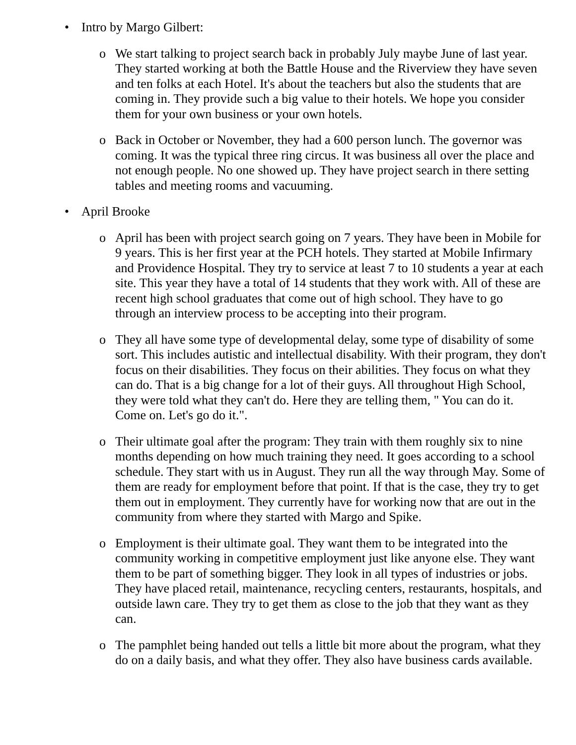• Intro by Margo Gilbert:
o We start talking to project search back in probably July maybe June of last year. They started working at both the Battle House and the Riverview they have seven and ten folks at each Hotel. It's about the teachers but also the students that are coming in. They provide such a big value to their hotels. We hope you consider them for your own business or your own hotels.
o Back in October or November, they had a 600 person lunch. The governor was coming. It was the typical three ring circus. It was business all over the place and not enough people. No one showed up. They have project search in there setting tables and meeting rooms and vacuuming.
• April Brooke
o April has been with project search going on 7 years. They have been in Mobile for 9 years. This is her first year at the PCH hotels. They started at Mobile Infirmary and Providence Hospital. They try to service at least 7 to 10 students a year at each site. This year they have a total of 14 students that they work with. All of these are recent high school graduates that come out of high school. They have to go through an interview process to be accepting into their program.
o They all have some type of developmental delay, some type of disability of some sort. This includes autistic and intellectual disability. With their program, they don't focus on their disabilities. They focus on their abilities. They focus on what they can do. That is a big change for a lot of their guys. All throughout High School, they were told what they can't do. Here they are telling them, " You can do it. Come on. Let's go do it.".
o Their ultimate goal after the program: They train with them roughly six to nine months depending on how much training they need. It goes according to a school schedule. They start with us in August. They run all the way through May. Some of them are ready for employment before that point. If that is the case, they try to get them out in employment. They currently have for working now that are out in the community from where they started with Margo and Spike.
o Employment is their ultimate goal. They want them to be integrated into the community working in competitive employment just like anyone else. They want them to be part of something bigger. They look in all types of industries or jobs. They have placed retail, maintenance, recycling centers, restaurants, hospitals, and outside lawn care. They try to get them as close to the job that they want as they can.
o The pamphlet being handed out tells a little bit more about the program, what they do on a daily basis, and what they offer. They also have business cards available.